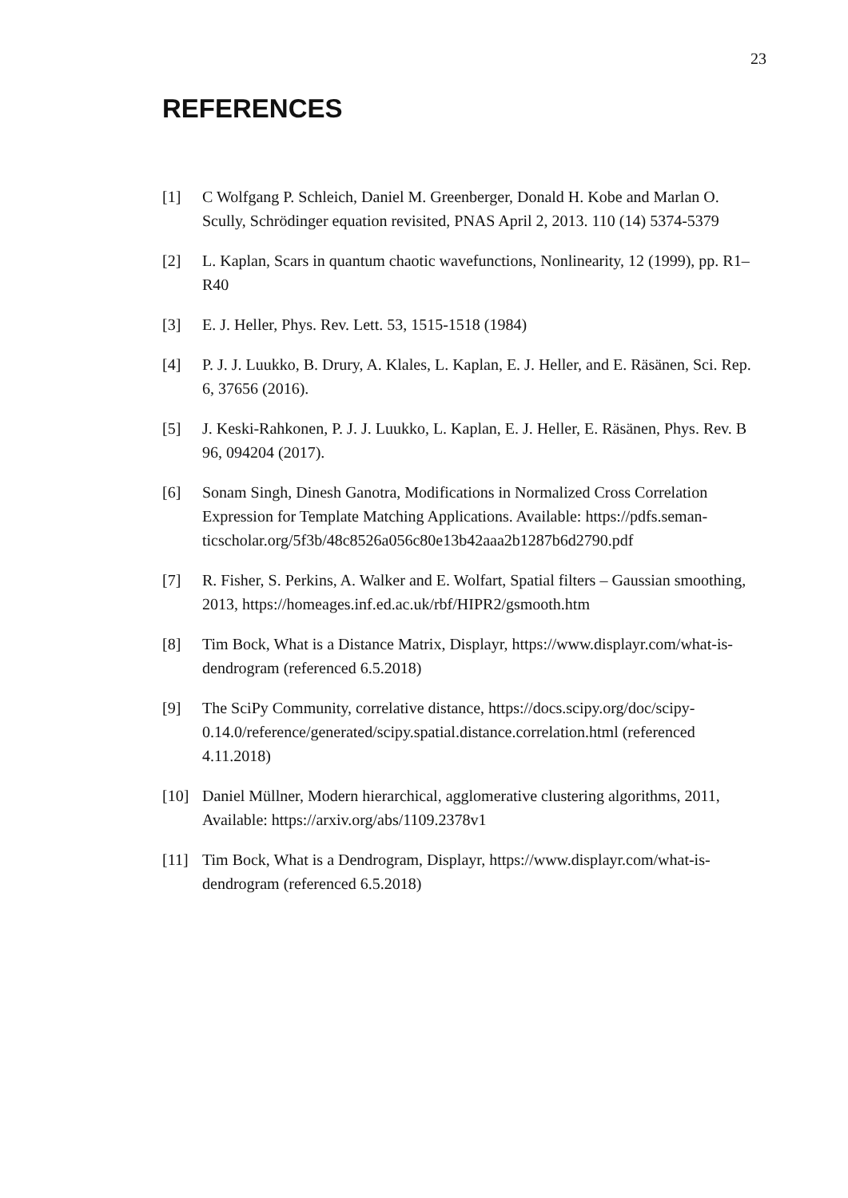23
REFERENCES
[1] C Wolfgang P. Schleich, Daniel M. Greenberger, Donald H. Kobe and Marlan O. Scully, Schrödinger equation revisited, PNAS April 2, 2013. 110 (14) 5374-5379
[2] L. Kaplan, Scars in quantum chaotic wavefunctions, Nonlinearity, 12 (1999), pp. R1–R40
[3] E. J. Heller, Phys. Rev. Lett. 53, 1515-1518 (1984)
[4] P. J. J. Luukko, B. Drury, A. Klales, L. Kaplan, E. J. Heller, and E. Räsänen, Sci. Rep. 6, 37656 (2016).
[5] J. Keski-Rahkonen, P. J. J. Luukko, L. Kaplan, E. J. Heller, E. Räsänen, Phys. Rev. B 96, 094204 (2017).
[6] Sonam Singh, Dinesh Ganotra, Modifications in Normalized Cross Correlation Expression for Template Matching Applications. Available: https://pdfs.seman-ticscholar.org/5f3b/48c8526a056c80e13b42aaa2b1287b6d2790.pdf
[7] R. Fisher, S. Perkins, A. Walker and E. Wolfart, Spatial filters – Gaussian smoothing, 2013, https://homeages.inf.ed.ac.uk/rbf/HIPR2/gsmooth.htm
[8] Tim Bock, What is a Distance Matrix, Displayr, https://www.displayr.com/what-is-dendrogram (referenced 6.5.2018)
[9] The SciPy Community, correlative distance, https://docs.scipy.org/doc/scipy-0.14.0/reference/generated/scipy.spatial.distance.correlation.html (referenced 4.11.2018)
[10] Daniel Müllner, Modern hierarchical, agglomerative clustering algorithms, 2011, Available: https://arxiv.org/abs/1109.2378v1
[11] Tim Bock, What is a Dendrogram, Displayr, https://www.displayr.com/what-is-dendrogram (referenced 6.5.2018)